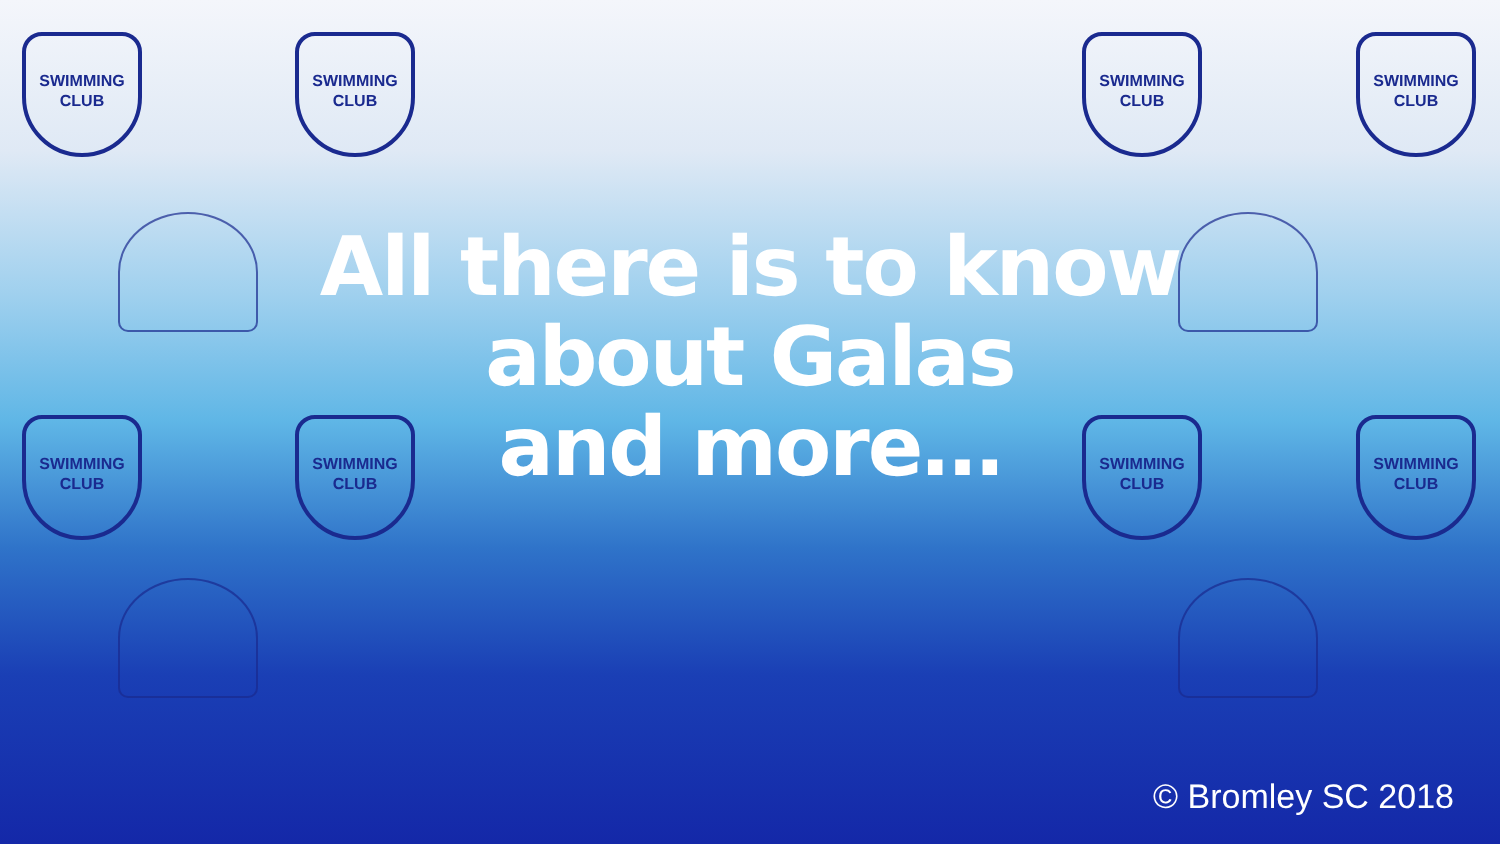SWIMMING
CLUB
SWIMMING
CLUB
SWIMMING
CLUB
SWIMMING
CLUB
SWIMMING
CLUB
SWIMMING
CLUB
SWIMMING
CLUB
SWIMMING
CLUB
All there is to know
about Galas
and more…
© Bromley SC 2018